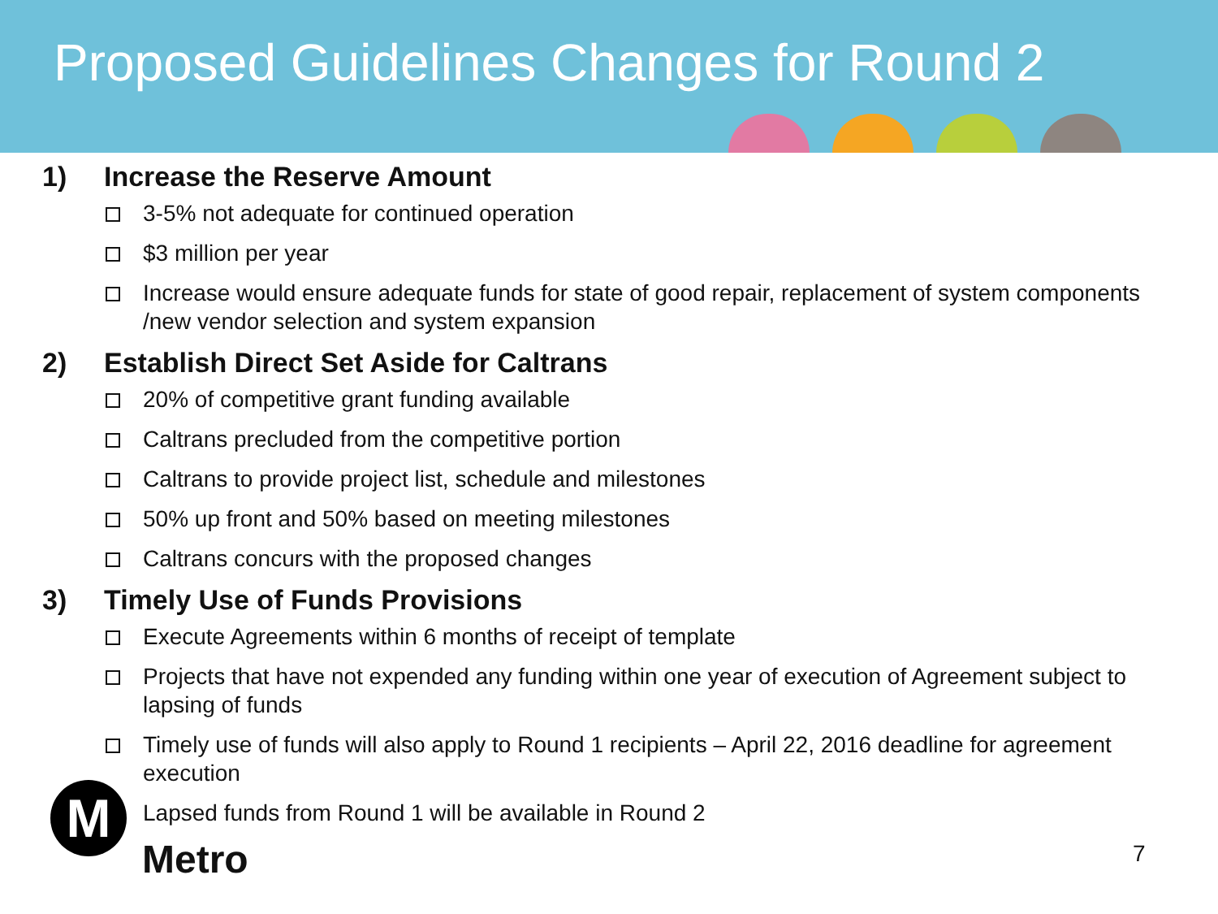Proposed Guidelines Changes for Round 2
1) Increase the Reserve Amount
3-5% not adequate for continued operation
$3 million per year
Increase would ensure adequate funds for state of good repair, replacement of system components /new vendor selection and system expansion
2) Establish Direct Set Aside for Caltrans
20% of competitive grant funding available
Caltrans precluded from the competitive portion
Caltrans to provide project list, schedule and milestones
50% up front and 50% based on meeting milestones
Caltrans concurs with the proposed changes
3) Timely Use of Funds Provisions
Execute Agreements within 6 months of receipt of template
Projects that have not expended any funding within one year of execution of Agreement subject to lapsing of funds
Timely use of funds will also apply to Round 1 recipients – April 22, 2016 deadline for agreement execution
Lapsed funds from Round 1 will be available in Round 2
M
Metro 7